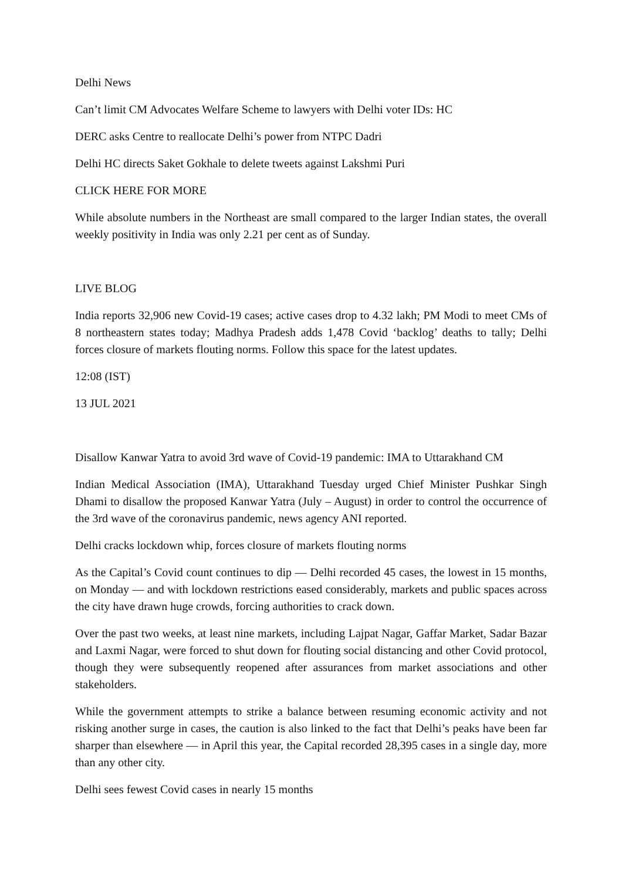Delhi News
Can’t limit CM Advocates Welfare Scheme to lawyers with Delhi voter IDs: HC
DERC asks Centre to reallocate Delhi’s power from NTPC Dadri
Delhi HC directs Saket Gokhale to delete tweets against Lakshmi Puri
CLICK HERE FOR MORE
While absolute numbers in the Northeast are small compared to the larger Indian states, the overall weekly positivity in India was only 2.21 per cent as of Sunday.
LIVE BLOG
India reports 32,906 new Covid-19 cases; active cases drop to 4.32 lakh; PM Modi to meet CMs of 8 northeastern states today; Madhya Pradesh adds 1,478 Covid ‘backlog’ deaths to tally; Delhi forces closure of markets flouting norms. Follow this space for the latest updates.
12:08 (IST)
13 JUL 2021
Disallow Kanwar Yatra to avoid 3rd wave of Covid-19 pandemic: IMA to Uttarakhand CM
Indian Medical Association (IMA), Uttarakhand Tuesday urged Chief Minister Pushkar Singh Dhami to disallow the proposed Kanwar Yatra (July – August) in order to control the occurrence of the 3rd wave of the coronavirus pandemic, news agency ANI reported.
Delhi cracks lockdown whip, forces closure of markets flouting norms
As the Capital’s Covid count continues to dip — Delhi recorded 45 cases, the lowest in 15 months, on Monday — and with lockdown restrictions eased considerably, markets and public spaces across the city have drawn huge crowds, forcing authorities to crack down.
Over the past two weeks, at least nine markets, including Lajpat Nagar, Gaffar Market, Sadar Bazar and Laxmi Nagar, were forced to shut down for flouting social distancing and other Covid protocol, though they were subsequently reopened after assurances from market associations and other stakeholders.
While the government attempts to strike a balance between resuming economic activity and not risking another surge in cases, the caution is also linked to the fact that Delhi’s peaks have been far sharper than elsewhere — in April this year, the Capital recorded 28,395 cases in a single day, more than any other city.
Delhi sees fewest Covid cases in nearly 15 months